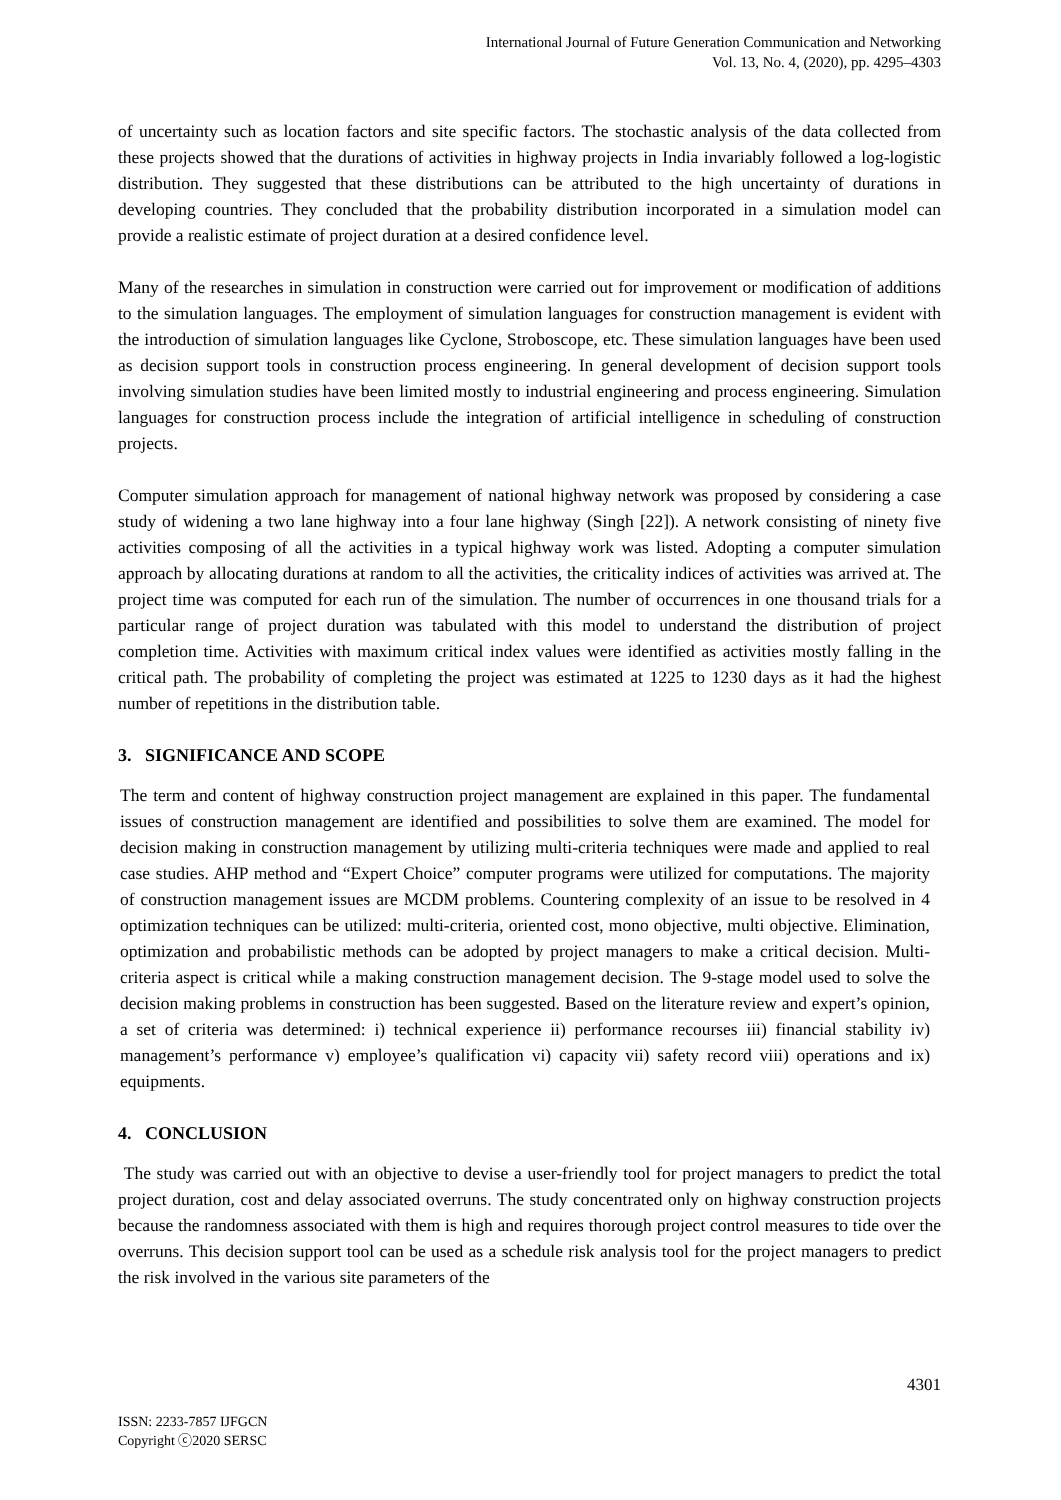International Journal of Future Generation Communication and Networking
Vol. 13, No. 4, (2020), pp. 4295–4303
of uncertainty such as location factors and site specific factors. The stochastic analysis of the data collected from these projects showed that the durations of activities in highway projects in India invariably followed a log-logistic distribution. They suggested that these distributions can be attributed to the high uncertainty of durations in developing countries. They concluded that the probability distribution incorporated in a simulation model can provide a realistic estimate of project duration at a desired confidence level.
Many of the researches in simulation in construction were carried out for improvement or modification of additions to the simulation languages. The employment of simulation languages for construction management is evident with the introduction of simulation languages like Cyclone, Stroboscope, etc. These simulation languages have been used as decision support tools in construction process engineering. In general development of decision support tools involving simulation studies have been limited mostly to industrial engineering and process engineering. Simulation languages for construction process include the integration of artificial intelligence in scheduling of construction projects.
Computer simulation approach for management of national highway network was proposed by considering a case study of widening a two lane highway into a four lane highway (Singh [22]). A network consisting of ninety five activities composing of all the activities in a typical highway work was listed. Adopting a computer simulation approach by allocating durations at random to all the activities, the criticality indices of activities was arrived at. The project time was computed for each run of the simulation. The number of occurrences in one thousand trials for a particular range of project duration was tabulated with this model to understand the distribution of project completion time. Activities with maximum critical index values were identified as activities mostly falling in the critical path. The probability of completing the project was estimated at 1225 to 1230 days as it had the highest number of repetitions in the distribution table.
3. SIGNIFICANCE AND SCOPE
The term and content of highway construction project management are explained in this paper. The fundamental issues of construction management are identified and possibilities to solve them are examined. The model for decision making in construction management by utilizing multi-criteria techniques were made and applied to real case studies. AHP method and “Expert Choice” computer programs were utilized for computations. The majority of construction management issues are MCDM problems. Countering complexity of an issue to be resolved in 4 optimization techniques can be utilized: multi-criteria, oriented cost, mono objective, multi objective. Elimination, optimization and probabilistic methods can be adopted by project managers to make a critical decision. Multi-criteria aspect is critical while a making construction management decision. The 9-stage model used to solve the decision making problems in construction has been suggested. Based on the literature review and expert’s opinion, a set of criteria was determined: i) technical experience ii) performance recourses iii) financial stability iv) management’s performance v) employee’s qualification vi) capacity vii) safety record viii) operations and ix) equipments.
4. CONCLUSION
The study was carried out with an objective to devise a user-friendly tool for project managers to predict the total project duration, cost and delay associated overruns. The study concentrated only on highway construction projects because the randomness associated with them is high and requires thorough project control measures to tide over the overruns. This decision support tool can be used as a schedule risk analysis tool for the project managers to predict the risk involved in the various site parameters of the
4301
ISSN: 2233-7857 IJFGCN
Copyright ⓒ2020 SERSC